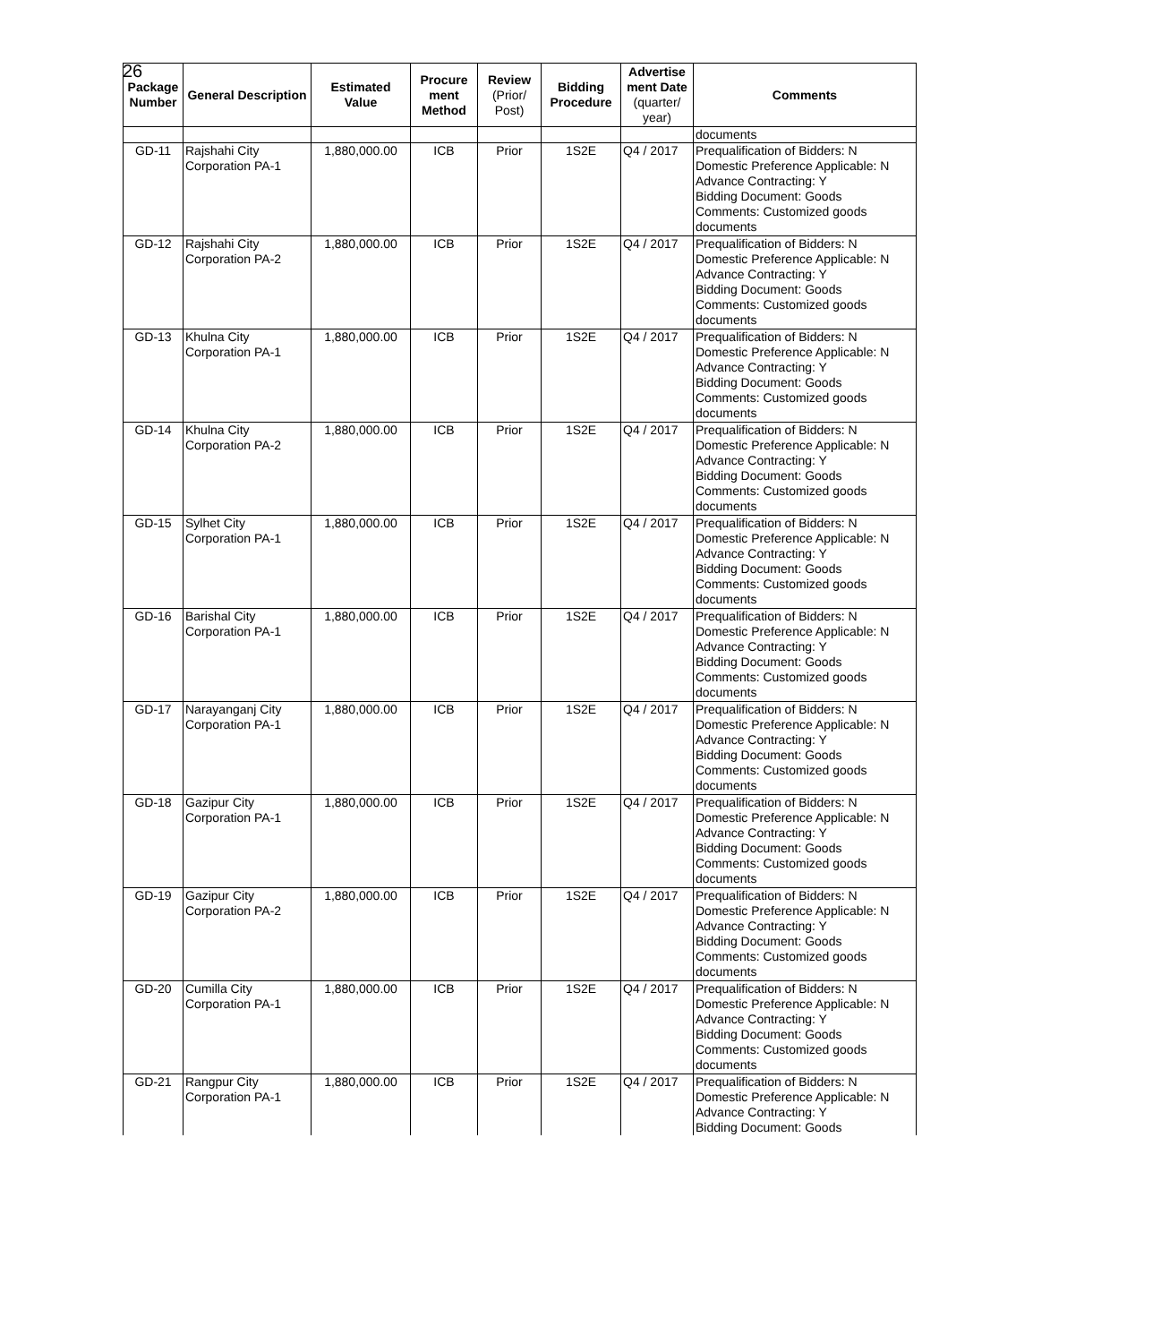26
| Package Number | General Description | Estimated Value | Procure ment Method | Review (Prior/ Post) | Bidding Procedure | Advertise ment Date (quarter/ year) | Comments |
| --- | --- | --- | --- | --- | --- | --- | --- |
| | | | | | | | documents |
| GD-11 | Rajshahi City Corporation PA-1 | 1,880,000.00 | ICB | Prior | 1S2E | Q4 / 2017 | Prequalification of Bidders: N Domestic Preference Applicable: N Advance Contracting: Y Bidding Document: Goods Comments: Customized goods documents |
| GD-12 | Rajshahi City Corporation PA-2 | 1,880,000.00 | ICB | Prior | 1S2E | Q4 / 2017 | Prequalification of Bidders: N Domestic Preference Applicable: N Advance Contracting: Y Bidding Document: Goods Comments: Customized goods documents |
| GD-13 | Khulna City Corporation PA-1 | 1,880,000.00 | ICB | Prior | 1S2E | Q4 / 2017 | Prequalification of Bidders: N Domestic Preference Applicable: N Advance Contracting: Y Bidding Document: Goods Comments: Customized goods documents |
| GD-14 | Khulna City Corporation PA-2 | 1,880,000.00 | ICB | Prior | 1S2E | Q4 / 2017 | Prequalification of Bidders: N Domestic Preference Applicable: N Advance Contracting: Y Bidding Document: Goods Comments: Customized goods documents |
| GD-15 | Sylhet City Corporation PA-1 | 1,880,000.00 | ICB | Prior | 1S2E | Q4 / 2017 | Prequalification of Bidders: N Domestic Preference Applicable: N Advance Contracting: Y Bidding Document: Goods Comments: Customized goods documents |
| GD-16 | Barishal City Corporation PA-1 | 1,880,000.00 | ICB | Prior | 1S2E | Q4 / 2017 | Prequalification of Bidders: N Domestic Preference Applicable: N Advance Contracting: Y Bidding Document: Goods Comments: Customized goods documents |
| GD-17 | Narayanganj City Corporation PA-1 | 1,880,000.00 | ICB | Prior | 1S2E | Q4 / 2017 | Prequalification of Bidders: N Domestic Preference Applicable: N Advance Contracting: Y Bidding Document: Goods Comments: Customized goods documents |
| GD-18 | Gazipur City Corporation PA-1 | 1,880,000.00 | ICB | Prior | 1S2E | Q4 / 2017 | Prequalification of Bidders: N Domestic Preference Applicable: N Advance Contracting: Y Bidding Document: Goods Comments: Customized goods documents |
| GD-19 | Gazipur City Corporation PA-2 | 1,880,000.00 | ICB | Prior | 1S2E | Q4 / 2017 | Prequalification of Bidders: N Domestic Preference Applicable: N Advance Contracting: Y Bidding Document: Goods Comments: Customized goods documents |
| GD-20 | Cumilla City Corporation PA-1 | 1,880,000.00 | ICB | Prior | 1S2E | Q4 / 2017 | Prequalification of Bidders: N Domestic Preference Applicable: N Advance Contracting: Y Bidding Document: Goods Comments: Customized goods documents |
| GD-21 | Rangpur City Corporation PA-1 | 1,880,000.00 | ICB | Prior | 1S2E | Q4 / 2017 | Prequalification of Bidders: N Domestic Preference Applicable: N Advance Contracting: Y Bidding Document: Goods |